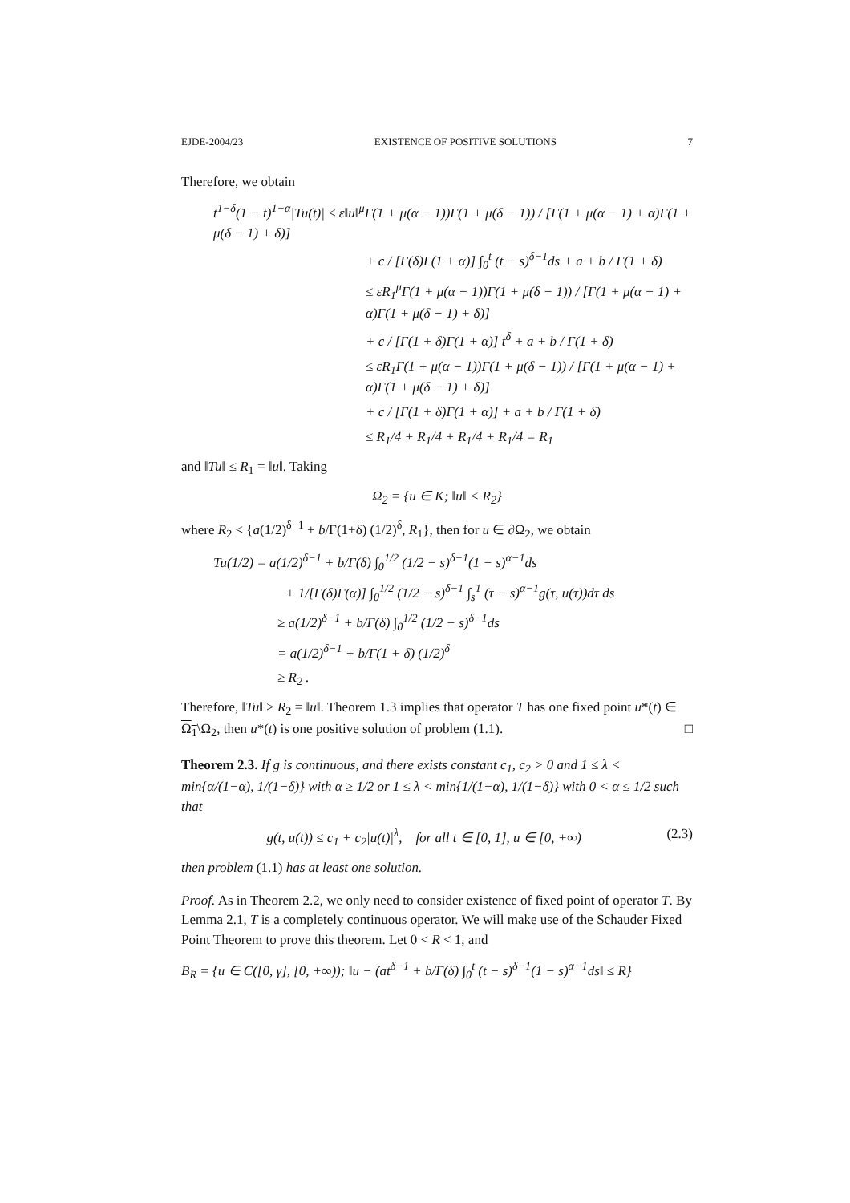EJDE-2004/23 EXISTENCE OF POSITIVE SOLUTIONS 7
Therefore, we obtain
t<sup>1−δ</sup>(1 − t)<sup>1−α</sup>|Tu(t)| ≤ ε‖u‖<sup>μ</sup>Γ(1 + μ(α − 1))Γ(1 + μ(δ − 1)) / [Γ(1 + μ(α − 1) + α)Γ(1 + μ(δ − 1) + δ)]
+ c / [Γ(δ)Γ(1 + α)] ∫<sub>0</sub><sup>t</sup> (t − s)<sup>δ−1</sup>ds + a + b / Γ(1 + δ)
≤ εR<sub>1</sub><sup>μ</sup>Γ(1 + μ(α − 1))Γ(1 + μ(δ − 1)) / [Γ(1 + μ(α − 1) + α)Γ(1 + μ(δ − 1) + δ)]
+ c / [Γ(1 + δ)Γ(1 + α)] t<sup>δ</sup> + a + b / Γ(1 + δ)
≤ εR<sub>1</sub>Γ(1 + μ(α − 1))Γ(1 + μ(δ − 1)) / [Γ(1 + μ(α − 1) + α)Γ(1 + μ(δ − 1) + δ)]
+ c / [Γ(1 + δ)Γ(1 + α)] + a + b / Γ(1 + δ)
≤ R<sub>1</sub>/4 + R<sub>1</sub>/4 + R<sub>1</sub>/4 + R<sub>1</sub>/4 = R<sub>1</sub>
and ‖Tu‖ ≤ R<sub>1</sub> = ‖u‖. Taking
Ω<sub>2</sub> = {u ∈ K; ‖u‖ < R<sub>2</sub>}
where R<sub>2</sub> < {a(1/2)<sup>δ−1</sup> + b/Γ(1+δ) (1/2)<sup>δ</sup>, R<sub>1</sub>}, then for u ∈ ∂Ω<sub>2</sub>, we obtain
Tu(1/2) = a(1/2)<sup>δ−1</sup> + b/Γ(δ) ∫<sub>0</sub><sup>1/2</sup> (1/2 − s)<sup>δ−1</sup>(1 − s)<sup>α−1</sup>ds
+ 1/[Γ(δ)Γ(α)] ∫<sub>0</sub><sup>1/2</sup> (1/2 − s)<sup>δ−1</sup> ∫<sub>s</sub><sup>1</sup> (τ − s)<sup>α−1</sup>g(τ, u(τ))dτ ds
≥ a(1/2)<sup>δ−1</sup> + b/Γ(δ) ∫<sub>0</sub><sup>1/2</sup> (1/2 − s)<sup>δ−1</sup>ds
= a(1/2)<sup>δ−1</sup> + b/Γ(1 + δ) (1/2)<sup>δ</sup>
≥ R<sub>2</sub> .
Therefore, ‖Tu‖ ≥ R<sub>2</sub> = ‖u‖. Theorem 1.3 implies that operator T has one fixed point u*(t) ∈ Ω<sub>1</sub>\Ω<sub>2</sub>, then u*(t) is one positive solution of problem (1.1). □
Theorem 2.3. If g is continuous, and there exists constant c<sub>1</sub>, c<sub>2</sub> > 0 and 1 ≤ λ < min{α/(1−α), 1/(1−δ)} with α ≥ 1/2 or 1 ≤ λ < min{1/(1−α), 1/(1−δ)} with 0 < α ≤ 1/2 such that
g(t, u(t)) ≤ c<sub>1</sub> + c<sub>2</sub>|u(t)|<sup>λ</sup>, for all t ∈ [0, 1], u ∈ [0, +∞) (2.3)
then problem (1.1) has at least one solution.
Proof. As in Theorem 2.2, we only need to consider existence of fixed point of operator T. By Lemma 2.1, T is a completely continuous operator. We will make use of the Schauder Fixed Point Theorem to prove this theorem. Let 0 < R < 1, and
B<sub>R</sub> = {u ∈ C([0, γ], [0, +∞)); ‖u − (at<sup>δ−1</sup> + b/Γ(δ) ∫<sub>0</sub><sup>t</sup> (t − s)<sup>δ−1</sup>(1 − s)<sup>α−1</sup>ds‖ ≤ R}